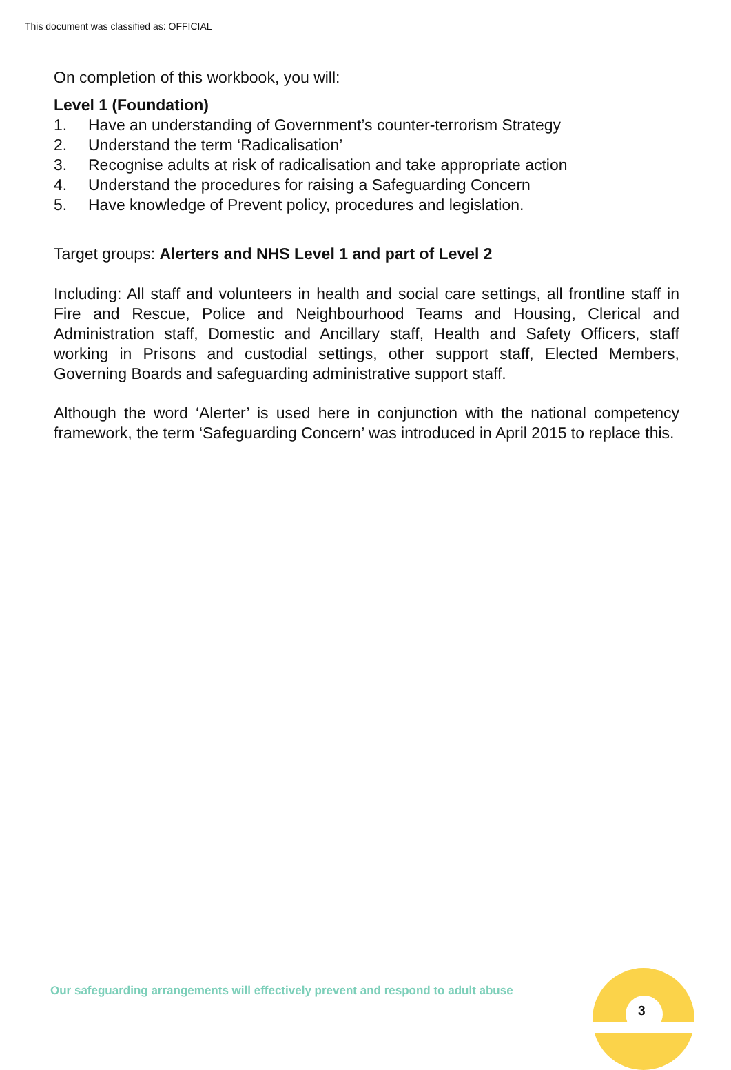This document was classified as: OFFICIAL
On completion of this workbook, you will:
Level 1 (Foundation)
1. Have an understanding of Government’s counter-terrorism Strategy
2. Understand the term ‘Radicalisation’
3. Recognise adults at risk of radicalisation and take appropriate action
4. Understand the procedures for raising a Safeguarding Concern
5. Have knowledge of Prevent policy, procedures and legislation.
Target groups: Alerters and NHS Level 1 and part of Level 2
Including: All staff and volunteers in health and social care settings, all frontline staff in Fire and Rescue, Police and Neighbourhood Teams and Housing, Clerical and Administration staff, Domestic and Ancillary staff, Health and Safety Officers, staff working in Prisons and custodial settings, other support staff, Elected Members, Governing Boards and safeguarding administrative support staff.
Although the word ‘Alerter’ is used here in conjunction with the national competency framework, the term ‘Safeguarding Concern’ was introduced in April 2015 to replace this.
Our safeguarding arrangements will effectively prevent and respond to adult abuse
3